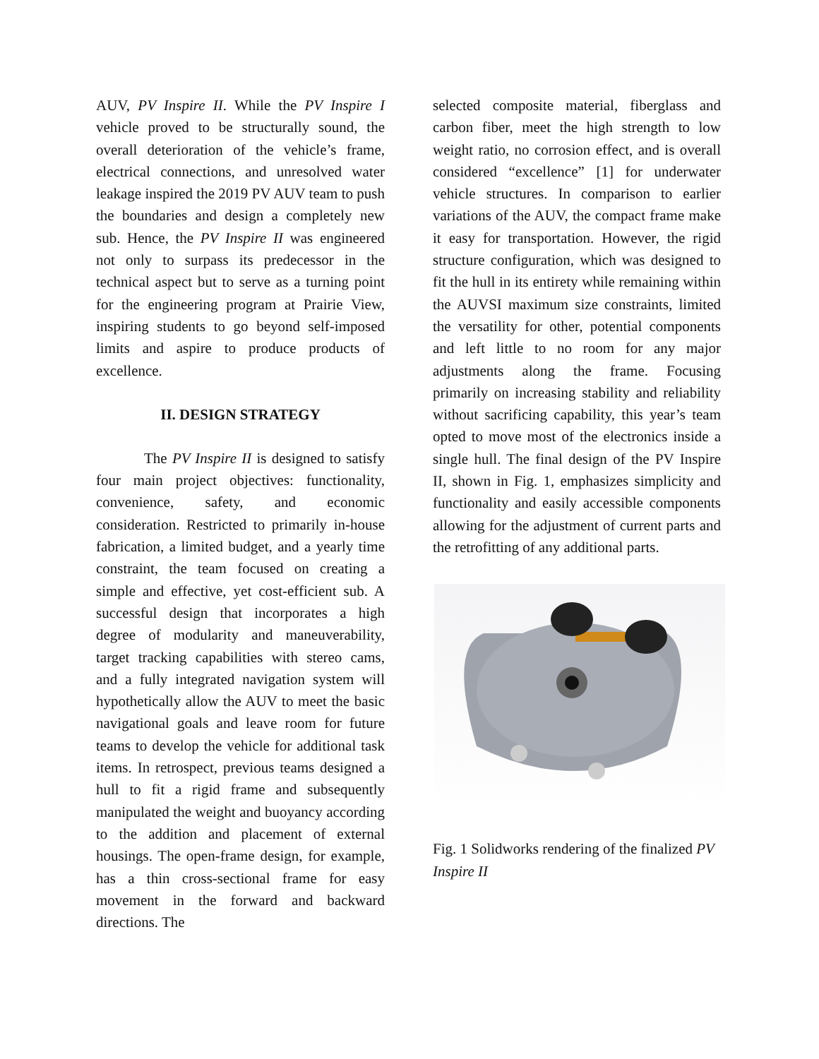AUV, PV Inspire II. While the PV Inspire I vehicle proved to be structurally sound, the overall deterioration of the vehicle’s frame, electrical connections, and unresolved water leakage inspired the 2019 PV AUV team to push the boundaries and design a completely new sub. Hence, the PV Inspire II was engineered not only to surpass its predecessor in the technical aspect but to serve as a turning point for the engineering program at Prairie View, inspiring students to go beyond self-imposed limits and aspire to produce products of excellence.
II. DESIGN STRATEGY
The PV Inspire II is designed to satisfy four main project objectives: functionality, convenience, safety, and economic consideration. Restricted to primarily in-house fabrication, a limited budget, and a yearly time constraint, the team focused on creating a simple and effective, yet cost-efficient sub. A successful design that incorporates a high degree of modularity and maneuverability, target tracking capabilities with stereo cams, and a fully integrated navigation system will hypothetically allow the AUV to meet the basic navigational goals and leave room for future teams to develop the vehicle for additional task items. In retrospect, previous teams designed a hull to fit a rigid frame and subsequently manipulated the weight and buoyancy according to the addition and placement of external housings. The open-frame design, for example, has a thin cross-sectional frame for easy movement in the forward and backward directions. The
selected composite material, fiberglass and carbon fiber, meet the high strength to low weight ratio, no corrosion effect, and is overall considered “excellence” [1] for underwater vehicle structures. In comparison to earlier variations of the AUV, the compact frame make it easy for transportation. However, the rigid structure configuration, which was designed to fit the hull in its entirety while remaining within the AUVSI maximum size constraints, limited the versatility for other, potential components and left little to no room for any major adjustments along the frame. Focusing primarily on increasing stability and reliability without sacrificing capability, this year’s team opted to move most of the electronics inside a single hull. The final design of the PV Inspire II, shown in Fig. 1, emphasizes simplicity and functionality and easily accessible components allowing for the adjustment of current parts and the retrofitting of any additional parts.
Fig. 1 Solidworks rendering of the finalized PV Inspire II